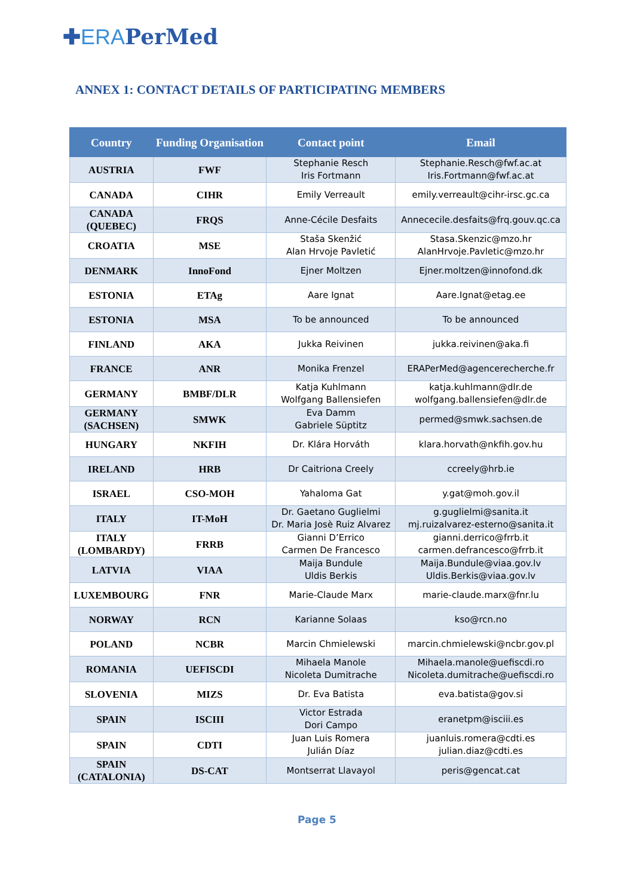✚ERAPerMed
ANNEX 1: CONTACT DETAILS OF PARTICIPATING MEMBERS
| Country | Funding Organisation | Contact point | Email |
| --- | --- | --- | --- |
| AUSTRIA | FWF | Stephanie Resch Iris Fortmann | Stephanie.Resch@fwf.ac.at Iris.Fortmann@fwf.ac.at |
| CANADA | CIHR | Emily Verreault | emily.verreault@cihr-irsc.gc.ca |
| CANADA (QUEBEC) | FRQS | Anne-Cécile Desfaits | Annececile.desfaits@frq.gouv.qc.ca |
| CROATIA | MSE | Staša Skenžić Alan Hrvoje Pavletić | Stasa.Skenzic@mzo.hr AlanHrvoje.Pavletic@mzo.hr |
| DENMARK | InnoFond | Ejner Moltzen | Ejner.moltzen@innofond.dk |
| ESTONIA | ETAg | Aare Ignat | Aare.Ignat@etag.ee |
| ESTONIA | MSA | To be announced | To be announced |
| FINLAND | AKA | Jukka Reivinen | jukka.reivinen@aka.fi |
| FRANCE | ANR | Monika Frenzel | ERAPerMed@agencerecherche.fr |
| GERMANY | BMBF/DLR | Katja Kuhlmann Wolfgang Ballensiefen | katja.kuhlmann@dlr.de wolfgang.ballensiefen@dlr.de |
| GERMANY (SACHSEN) | SMWK | Eva Damm Gabriele Süptitz | permed@smwk.sachsen.de |
| HUNGARY | NKFIH | Dr. Klára Horváth | klara.horvath@nkfih.gov.hu |
| IRELAND | HRB | Dr Caitriona Creely | ccreely@hrb.ie |
| ISRAEL | CSO-MOH | Yahaloma Gat | y.gat@moh.gov.il |
| ITALY | IT-MoH | Dr. Gaetano Guglielmi Dr. Maria Josè Ruiz Alvarez | g.guglielmi@sanita.it mj.ruizalvarez-esterno@sanita.it |
| ITALY (LOMBARDY) | FRRB | Gianni D’Errico Carmen De Francesco | gianni.derrico@frrb.it carmen.defrancesco@frrb.it |
| LATVIA | VIAA | Maija Bundule Uldis Berkis | Maija.Bundule@viaa.gov.lv Uldis.Berkis@viaa.gov.lv |
| LUXEMBOURG | FNR | Marie-Claude Marx | marie-claude.marx@fnr.lu |
| NORWAY | RCN | Karianne Solaas | kso@rcn.no |
| POLAND | NCBR | Marcin Chmielewski | marcin.chmielewski@ncbr.gov.pl |
| ROMANIA | UEFISCDI | Mihaela Manole Nicoleta Dumitrache | Mihaela.manole@uefiscdi.ro Nicoleta.dumitrache@uefiscdi.ro |
| SLOVENIA | MIZS | Dr. Eva Batista | eva.batista@gov.si |
| SPAIN | ISCIII | Victor Estrada Dori Campo | eranetpm@isciii.es |
| SPAIN | CDTI | Juan Luis Romera Julián Díaz | juanluis.romera@cdti.es julian.diaz@cdti.es |
| SPAIN (CATALONIA) | DS-CAT | Montserrat Llavayol | peris@gencat.cat |
Page 5